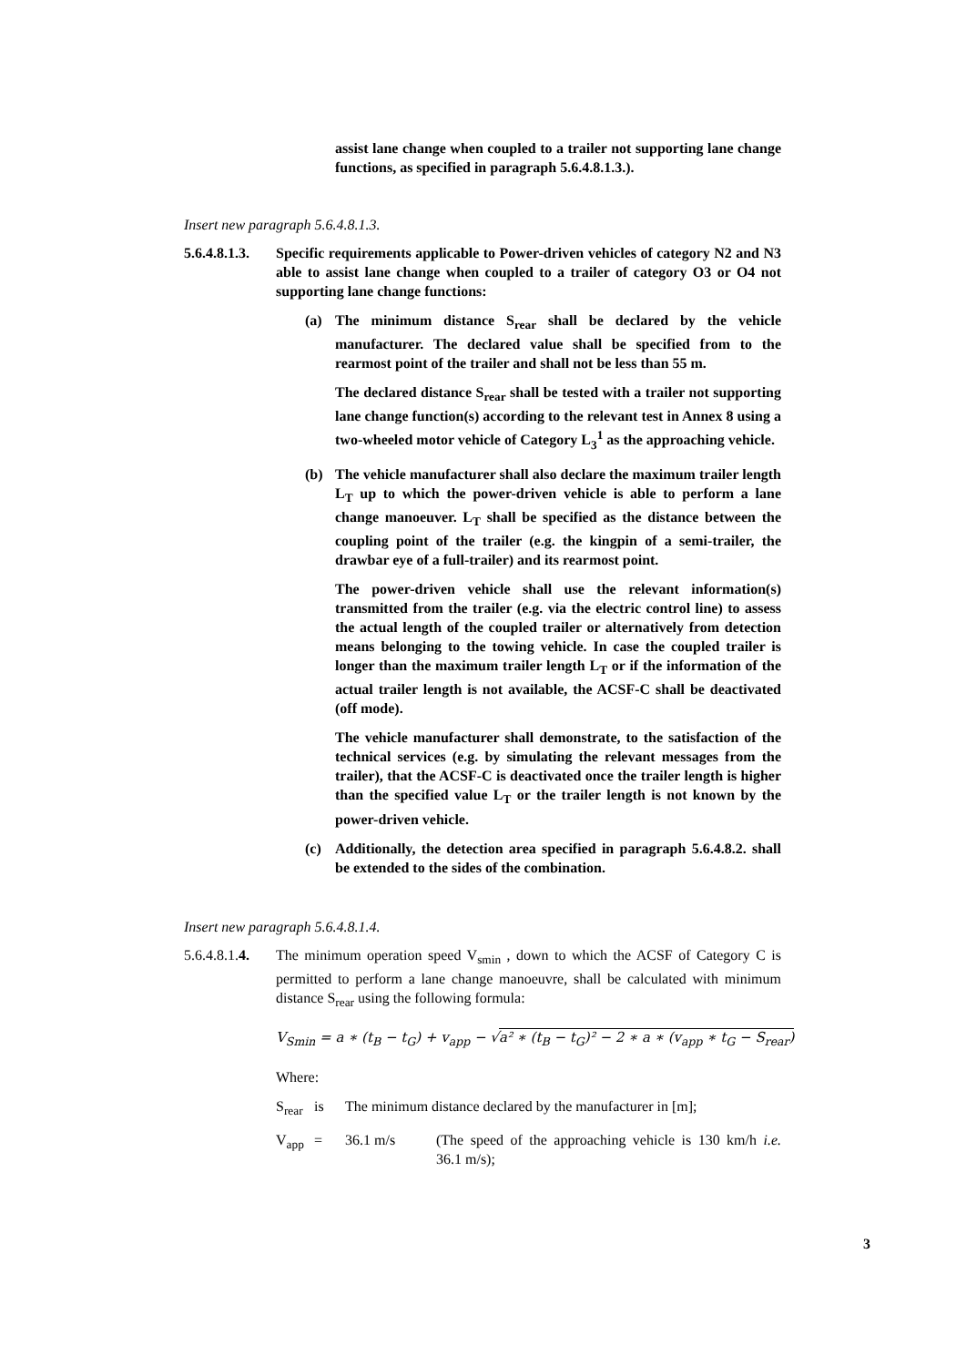assist lane change when coupled to a trailer not supporting lane change functions, as specified in paragraph 5.6.4.8.1.3.).
Insert new paragraph 5.6.4.8.1.3.
5.6.4.8.1.3.
Specific requirements applicable to Power-driven vehicles of category N2 and N3 able to assist lane change when coupled to a trailer of category O3 or O4 not supporting lane change functions:
(a) The minimum distance S<sub>rear</sub> shall be declared by the vehicle manufacturer. The declared value shall be specified from to the rearmost point of the trailer and shall not be less than 55 m.
The declared distance S<sub>rear</sub> shall be tested with a trailer not supporting lane change function(s) according to the relevant test in Annex 8 using a two-wheeled motor vehicle of Category L<sub>3</sub><sup>1</sup> as the approaching vehicle.
(b) The vehicle manufacturer shall also declare the maximum trailer length L<sub>T</sub> up to which the power-driven vehicle is able to perform a lane change manoeuver. L<sub>T</sub> shall be specified as the distance between the coupling point of the trailer (e.g. the kingpin of a semi-trailer, the drawbar eye of a full-trailer) and its rearmost point.
The power-driven vehicle shall use the relevant information(s) transmitted from the trailer (e.g. via the electric control line) to assess the actual length of the coupled trailer or alternatively from detection means belonging to the towing vehicle. In case the coupled trailer is longer than the maximum trailer length L<sub>T</sub> or if the information of the actual trailer length is not available, the ACSF-C shall be deactivated (off mode).
The vehicle manufacturer shall demonstrate, to the satisfaction of the technical services (e.g. by simulating the relevant messages from the trailer), that the ACSF-C is deactivated once the trailer length is higher than the specified value L<sub>T</sub> or the trailer length is not known by the power-driven vehicle.
(c) Additionally, the detection area specified in paragraph 5.6.4.8.2. shall be extended to the sides of the combination.
Insert new paragraph 5.6.4.8.1.4.
5.6.4.8.1.4.
The minimum operation speed V<sub>smin</sub> , down to which the ACSF of Category C is permitted to perform a lane change manoeuvre, shall be calculated with minimum distance S<sub>rear</sub> using the following formula:
V<sub>Smin</sub> = a ∗ (t<sub>B</sub> − t<sub>G</sub>) + v<sub>app</sub> − √a² ∗ (t<sub>B</sub> − t<sub>G</sub>)² − 2 ∗ a ∗ (v<sub>app</sub> ∗ t<sub>G</sub> − S<sub>rear</sub>)
Where:
S<sub>rear</sub>
is The minimum distance declared by the manufacturer in [m];
V<sub>app</sub> = 36.1 m/s (The speed of the approaching vehicle is 130 km/h i.e. 36.1 m/s);
3